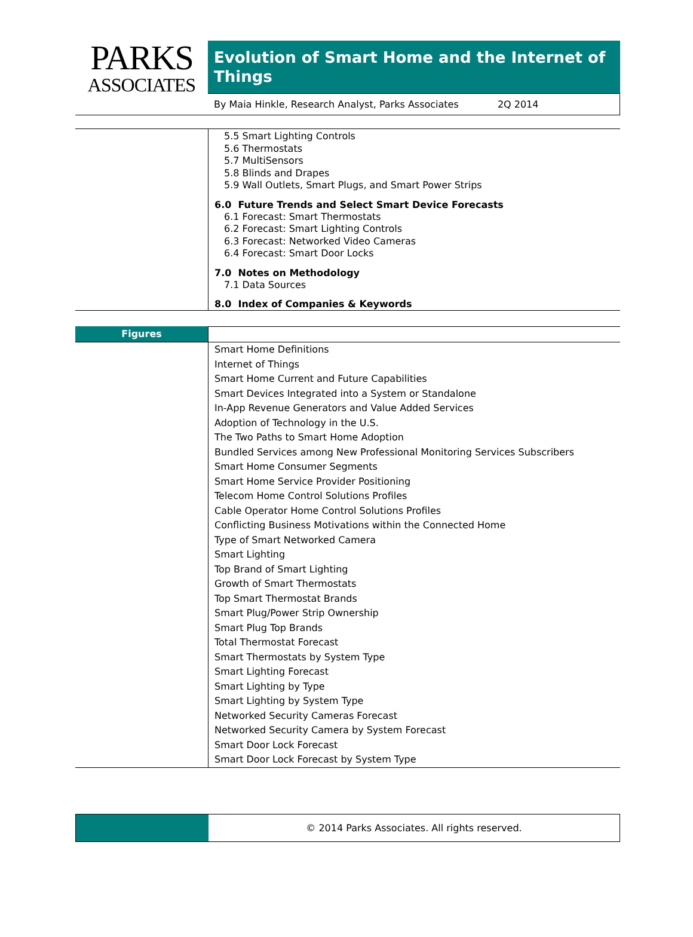PARKS
ASSOCIATES
Evolution of Smart Home and the Internet of Things
By Maia Hinkle, Research Analyst, Parks Associates 2Q 2014
5.5 Smart Lighting Controls
5.6 Thermostats
5.7 MultiSensors
5.8 Blinds and Drapes
5.9 Wall Outlets, Smart Plugs, and Smart Power Strips
6.0 Future Trends and Select Smart Device Forecasts
6.1 Forecast: Smart Thermostats
6.2 Forecast: Smart Lighting Controls
6.3 Forecast: Networked Video Cameras
6.4 Forecast: Smart Door Locks
7.0 Notes on Methodology
7.1 Data Sources
8.0 Index of Companies & Keywords
Figures
Smart Home Definitions
Internet of Things
Smart Home Current and Future Capabilities
Smart Devices Integrated into a System or Standalone
In-App Revenue Generators and Value Added Services
Adoption of Technology in the U.S.
The Two Paths to Smart Home Adoption
Bundled Services among New Professional Monitoring Services Subscribers
Smart Home Consumer Segments
Smart Home Service Provider Positioning
Telecom Home Control Solutions Profiles
Cable Operator Home Control Solutions Profiles
Conflicting Business Motivations within the Connected Home
Type of Smart Networked Camera
Smart Lighting
Top Brand of Smart Lighting
Growth of Smart Thermostats
Top Smart Thermostat Brands
Smart Plug/Power Strip Ownership
Smart Plug Top Brands
Total Thermostat Forecast
Smart Thermostats by System Type
Smart Lighting Forecast
Smart Lighting by Type
Smart Lighting by System Type
Networked Security Cameras Forecast
Networked Security Camera by System Forecast
Smart Door Lock Forecast
Smart Door Lock Forecast by System Type
© 2014 Parks Associates. All rights reserved.